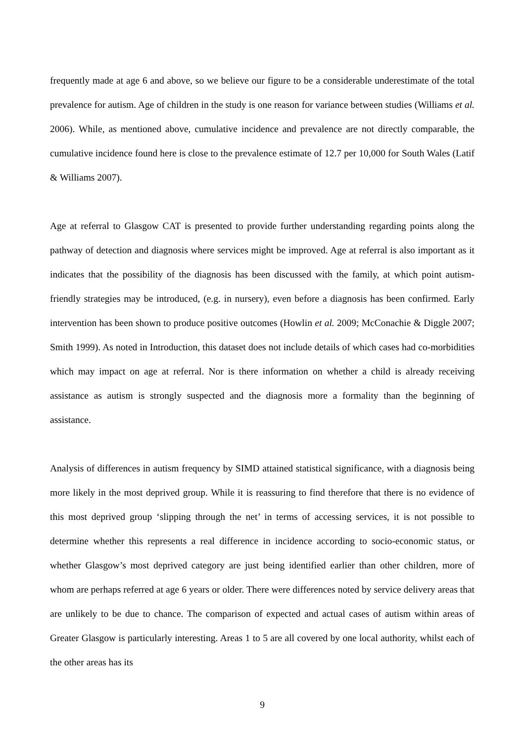frequently made at age 6 and above, so we believe our figure to be a considerable underestimate of the total prevalence for autism. Age of children in the study is one reason for variance between studies (Williams et al. 2006). While, as mentioned above, cumulative incidence and prevalence are not directly comparable, the cumulative incidence found here is close to the prevalence estimate of 12.7 per 10,000 for South Wales (Latif & Williams 2007).
Age at referral to Glasgow CAT is presented to provide further understanding regarding points along the pathway of detection and diagnosis where services might be improved. Age at referral is also important as it indicates that the possibility of the diagnosis has been discussed with the family, at which point autism-friendly strategies may be introduced, (e.g. in nursery), even before a diagnosis has been confirmed. Early intervention has been shown to produce positive outcomes (Howlin et al. 2009; McConachie & Diggle 2007; Smith 1999). As noted in Introduction, this dataset does not include details of which cases had co-morbidities which may impact on age at referral. Nor is there information on whether a child is already receiving assistance as autism is strongly suspected and the diagnosis more a formality than the beginning of assistance.
Analysis of differences in autism frequency by SIMD attained statistical significance, with a diagnosis being more likely in the most deprived group. While it is reassuring to find therefore that there is no evidence of this most deprived group ‘slipping through the net’ in terms of accessing services, it is not possible to determine whether this represents a real difference in incidence according to socio-economic status, or whether Glasgow’s most deprived category are just being identified earlier than other children, more of whom are perhaps referred at age 6 years or older. There were differences noted by service delivery areas that are unlikely to be due to chance. The comparison of expected and actual cases of autism within areas of Greater Glasgow is particularly interesting. Areas 1 to 5 are all covered by one local authority, whilst each of the other areas has its
9